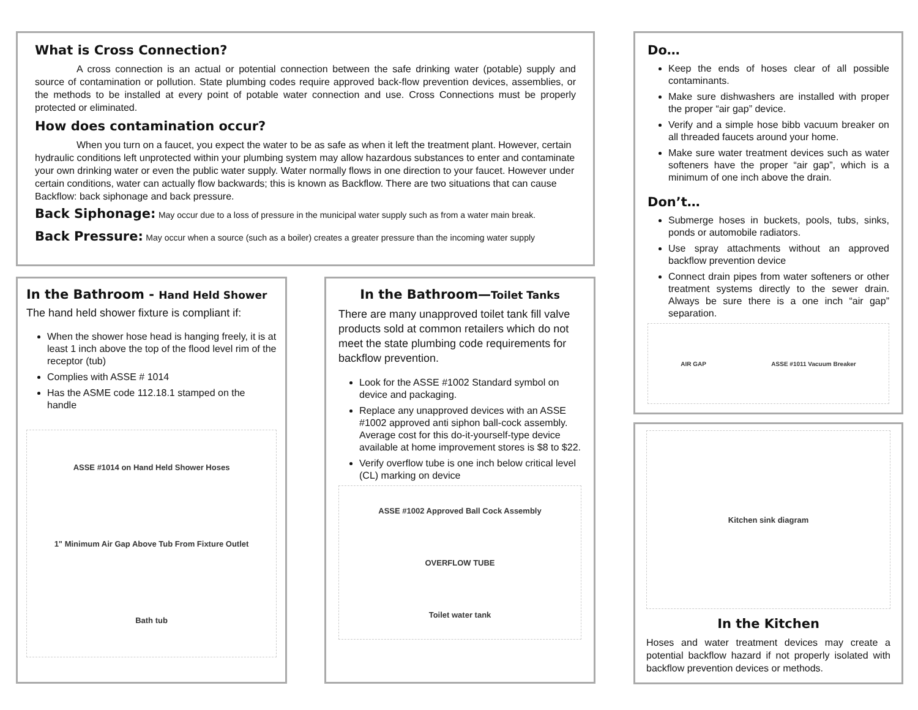What is Cross Connection?
A cross connection is an actual or potential connection between the safe drinking water (potable) supply and source of contamination or pollution. State plumbing codes require approved back-flow prevention devices, assemblies, or the methods to be installed at every point of potable water connection and use. Cross Connections must be properly protected or eliminated.
How does contamination occur?
When you turn on a faucet, you expect the water to be as safe as when it left the treatment plant. However, certain hydraulic conditions left unprotected within your plumbing system may allow hazardous substances to enter and contaminate your own drinking water or even the public water supply. Water normally flows in one direction to your faucet. However under certain conditions, water can actually flow backwards; this is known as Backflow. There are two situations that can cause Backflow: back siphonage and back pressure.
Back Siphonage: May occur due to a loss of pressure in the municipal water supply such as from a water main break.
Back Pressure: May occur when a source (such as a boiler) creates a greater pressure than the incoming water supply
In the Bathroom - Hand Held Shower
The hand held shower fixture is compliant if:
When the shower hose head is hanging freely, it is at least 1 inch above the top of the flood level rim of the receptor (tub)
Complies with ASSE # 1014
Has the ASME code 112.18.1 stamped on the handle
ASSE #1014 on Hand Held Shower Hoses
1" Minimum Air Gap Above Tub From Fixture Outlet
Bath tub
In the Bathroom—Toilet Tanks
There are many unapproved toilet tank fill valve products sold at common retailers which do not meet the state plumbing code requirements for backflow prevention.
Look for the ASSE #1002 Standard symbol on device and packaging.
Replace any unapproved devices with an ASSE #1002 approved anti siphon ball-cock assembly. Average cost for this do-it-yourself-type device available at home improvement stores is $8 to $22.
Verify overflow tube is one inch below critical level (CL) marking on device
ASSE #1002 Approved Ball Cock Assembly
OVERFLOW TUBE
Toilet water tank
Do…
Keep the ends of hoses clear of all possible contaminants.
Make sure dishwashers are installed with proper the proper “air gap” device.
Verify and a simple hose bibb vacuum breaker on all threaded faucets around your home.
Make sure water treatment devices such as water softeners have the proper “air gap”, which is a minimum of one inch above the drain.
Don’t…
Submerge hoses in buckets, pools, tubs, sinks, ponds or automobile radiators.
Use spray attachments without an approved backflow prevention device
Connect drain pipes from water softeners or other treatment systems directly to the sewer drain. Always be sure there is a one inch “air gap” separation.
AIR GAP ASSE #1011 Vacuum Breaker
Kitchen sink diagram
In the Kitchen
Hoses and water treatment devices may create a potential backflow hazard if not properly isolated with backflow prevention devices or methods.